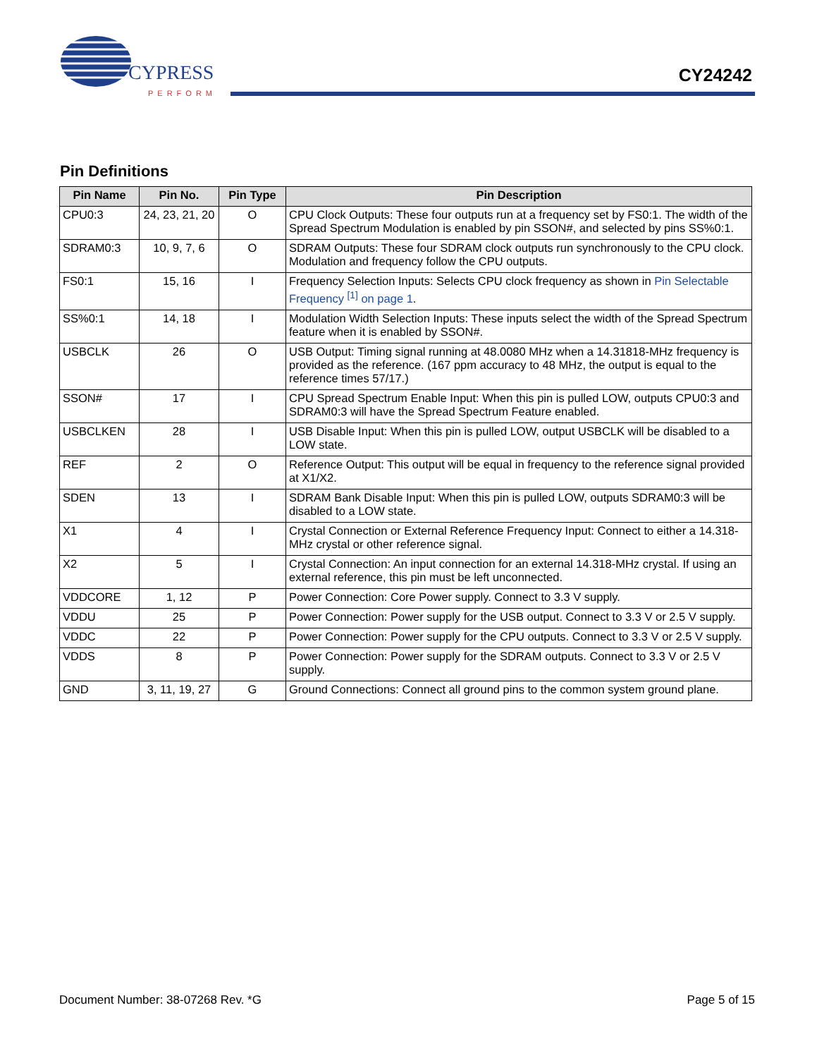CYPRESS
PERFORM
CY24242
Pin Definitions
| Pin Name | Pin No. | Pin Type | Pin Description |
| --- | --- | --- | --- |
| CPU0:3 | 24, 23, 21, 20 | O | CPU Clock Outputs: These four outputs run at a frequency set by FS0:1. The width of the Spread Spectrum Modulation is enabled by pin SSON#, and selected by pins SS%0:1. |
| SDRAM0:3 | 10, 9, 7, 6 | O | SDRAM Outputs: These four SDRAM clock outputs run synchronously to the CPU clock. Modulation and frequency follow the CPU outputs. |
| FS0:1 | 15, 16 | I | Frequency Selection Inputs: Selects CPU clock frequency as shown in Pin Selectable Frequency <sup>[1]</sup> on page 1 . |
| SS%0:1 | 14, 18 | I | Modulation Width Selection Inputs: These inputs select the width of the Spread Spectrum feature when it is enabled by SSON#. |
| USBCLK | 26 | O | USB Output: Timing signal running at 48.0080 MHz when a 14.31818-MHz frequency is provided as the reference. (167 ppm accuracy to 48 MHz, the output is equal to the reference times 57/17.) |
| SSON# | 17 | I | CPU Spread Spectrum Enable Input: When this pin is pulled LOW, outputs CPU0:3 and SDRAM0:3 will have the Spread Spectrum Feature enabled. |
| USBCLKEN | 28 | I | USB Disable Input: When this pin is pulled LOW, output USBCLK will be disabled to a LOW state. |
| REF | 2 | O | Reference Output: This output will be equal in frequency to the reference signal provided at X1/X2. |
| SDEN | 13 | I | SDRAM Bank Disable Input: When this pin is pulled LOW, outputs SDRAM0:3 will be disabled to a LOW state. |
| X1 | 4 | I | Crystal Connection or External Reference Frequency Input: Connect to either a 14.318-MHz crystal or other reference signal. |
| X2 | 5 | I | Crystal Connection: An input connection for an external 14.318-MHz crystal. If using an external reference, this pin must be left unconnected. |
| VDDCORE | 1, 12 | P | Power Connection: Core Power supply. Connect to 3.3 V supply. |
| VDDU | 25 | P | Power Connection: Power supply for the USB output. Connect to 3.3 V or 2.5 V supply. |
| VDDC | 22 | P | Power Connection: Power supply for the CPU outputs. Connect to 3.3 V or 2.5 V supply. |
| VDDS | 8 | P | Power Connection: Power supply for the SDRAM outputs. Connect to 3.3 V or 2.5 V supply. |
| GND | 3, 11, 19, 27 | G | Ground Connections: Connect all ground pins to the common system ground plane. |
Document Number: 38-07268 Rev. *G Page 5 of 15